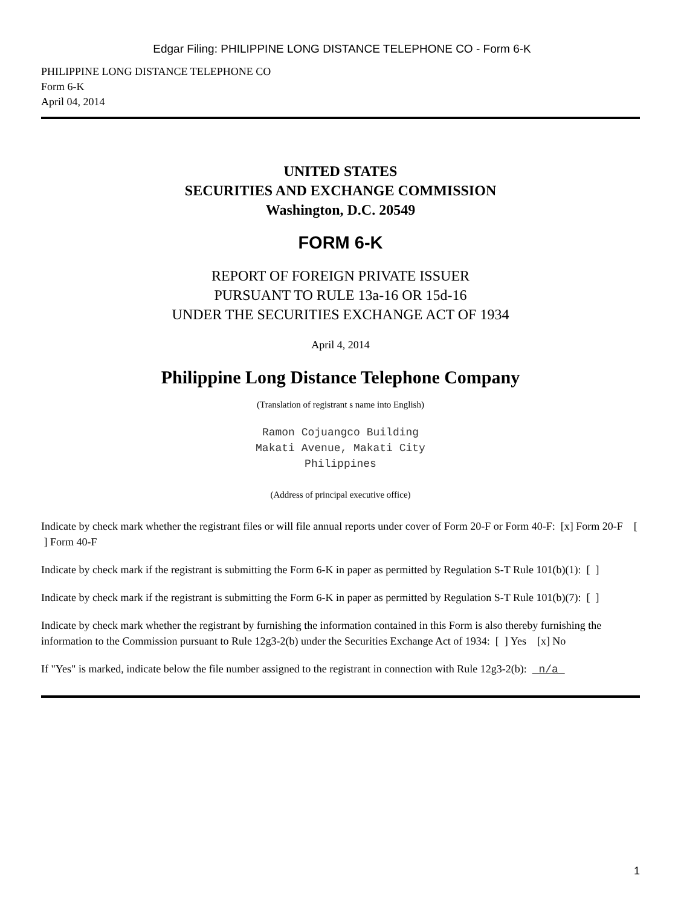Edgar Filing: PHILIPPINE LONG DISTANCE TELEPHONE CO - Form 6-K
PHILIPPINE LONG DISTANCE TELEPHONE CO
Form 6-K
April 04, 2014
UNITED STATES
SECURITIES AND EXCHANGE COMMISSION
Washington, D.C. 20549
FORM 6-K
REPORT OF FOREIGN PRIVATE ISSUER
PURSUANT TO RULE 13a-16 OR 15d-16
UNDER THE SECURITIES EXCHANGE ACT OF 1934
April 4, 2014
Philippine Long Distance Telephone Company
(Translation of registrant s name into English)
Ramon Cojuangco Building
Makati Avenue, Makati City
Philippines
(Address of principal executive office)
Indicate by check mark whether the registrant files or will file annual reports under cover of Form 20-F or Form 40-F: [x] Form 20-F [ ] Form 40-F
Indicate by check mark if the registrant is submitting the Form 6-K in paper as permitted by Regulation S-T Rule 101(b)(1): [ ]
Indicate by check mark if the registrant is submitting the Form 6-K in paper as permitted by Regulation S-T Rule 101(b)(7): [ ]
Indicate by check mark whether the registrant by furnishing the information contained in this Form is also thereby furnishing the information to the Commission pursuant to Rule 12g3-2(b) under the Securities Exchange Act of 1934: [ ] Yes [x] No
If "Yes" is marked, indicate below the file number assigned to the registrant in connection with Rule 12g3-2(b): n/a
1